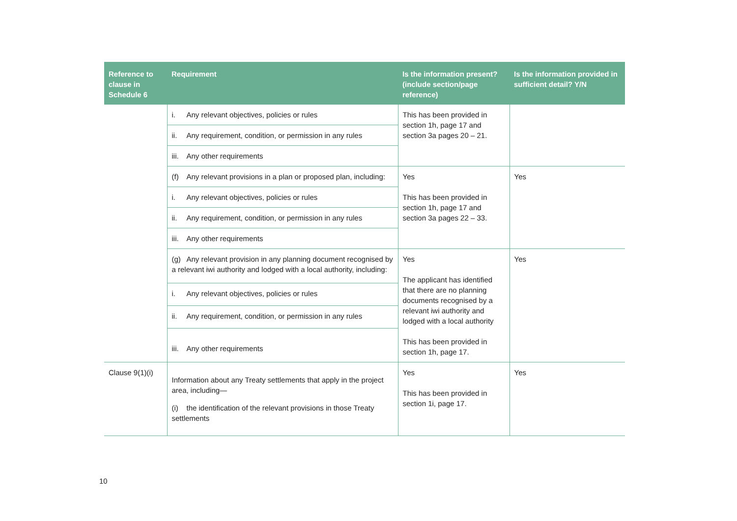| Reference to clause in Schedule 6 | Requirement | Is the information present? (include section/page reference) | Is the information provided in sufficient detail? Y/N |
| --- | --- | --- | --- |
| | i. Any relevant objectives, policies or rules | This has been provided in section 1h, page 17 and section 3a pages 20 – 21. | |
| | ii. Any requirement, condition, or permission in any rules | | |
| | iii. Any other requirements | | |
| | (f) Any relevant provisions in a plan or proposed plan, including: | Yes This has been provided in section 1h, page 17 and section 3a pages 22 – 33. | Yes |
| | i. Any relevant objectives, policies or rules | | |
| | ii. Any requirement, condition, or permission in any rules | | |
| | iii. Any other requirements | | |
| | (g) Any relevant provision in any planning document recognised by a relevant iwi authority and lodged with a local authority, including: | Yes The applicant has identified that there are no planning documents recognised by a relevant iwi authority and lodged with a local authority This has been provided in section 1h, page 17. | Yes |
| | i. Any relevant objectives, policies or rules | | |
| | ii. Any requirement, condition, or permission in any rules | | |
| | iii. Any other requirements | | |
| Clause 9(1)(i) | Information about any Treaty settlements that apply in the project area, including— (i) the identification of the relevant provisions in those Treaty settlements | Yes This has been provided in section 1i, page 17. | Yes |
10